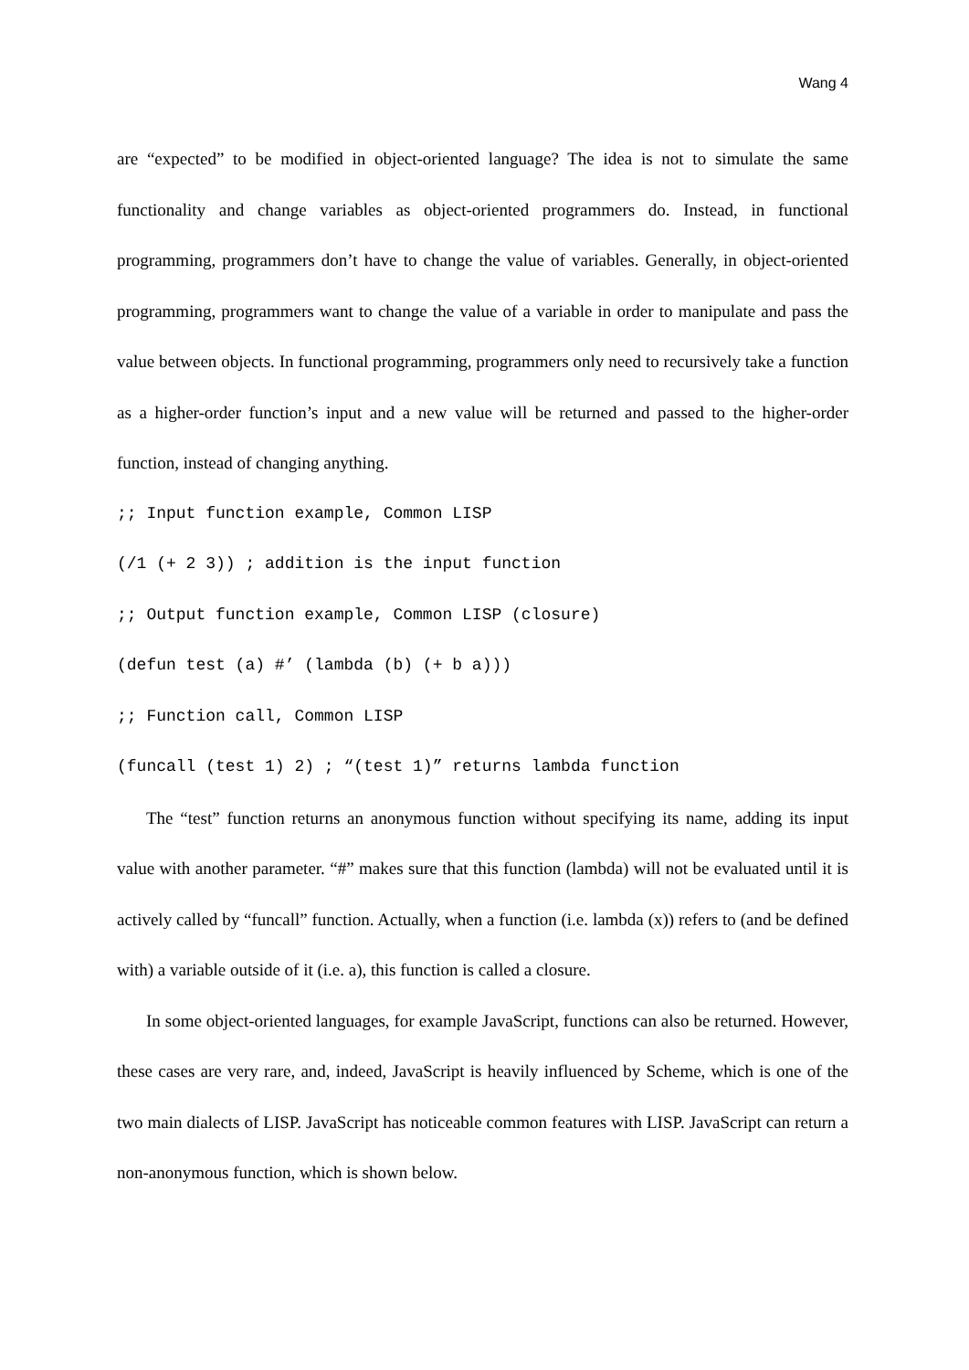Wang 4
are “expected” to be modified in object-oriented language? The idea is not to simulate the same functionality and change variables as object-oriented programmers do. Instead, in functional programming, programmers don’t have to change the value of variables. Generally, in object-oriented programming, programmers want to change the value of a variable in order to manipulate and pass the value between objects. In functional programming, programmers only need to recursively take a function as a higher-order function’s input and a new value will be returned and passed to the higher-order function, instead of changing anything.
;; Input function example, Common LISP (/1 (+ 2 3)) ; addition is the input function ;; Output function example, Common LISP (closure) (defun test (a) #’ (lambda (b) (+ b a))) ;; Function call, Common LISP (funcall (test 1) 2) ; “(test 1)” returns lambda function
The “test” function returns an anonymous function without specifying its name, adding its input value with another parameter. “#” makes sure that this function (lambda) will not be evaluated until it is actively called by “funcall” function. Actually, when a function (i.e. lambda (x)) refers to (and be defined with) a variable outside of it (i.e. a), this function is called a closure.
In some object-oriented languages, for example JavaScript, functions can also be returned. However, these cases are very rare, and, indeed, JavaScript is heavily influenced by Scheme, which is one of the two main dialects of LISP. JavaScript has noticeable common features with LISP. JavaScript can return a non-anonymous function, which is shown below.